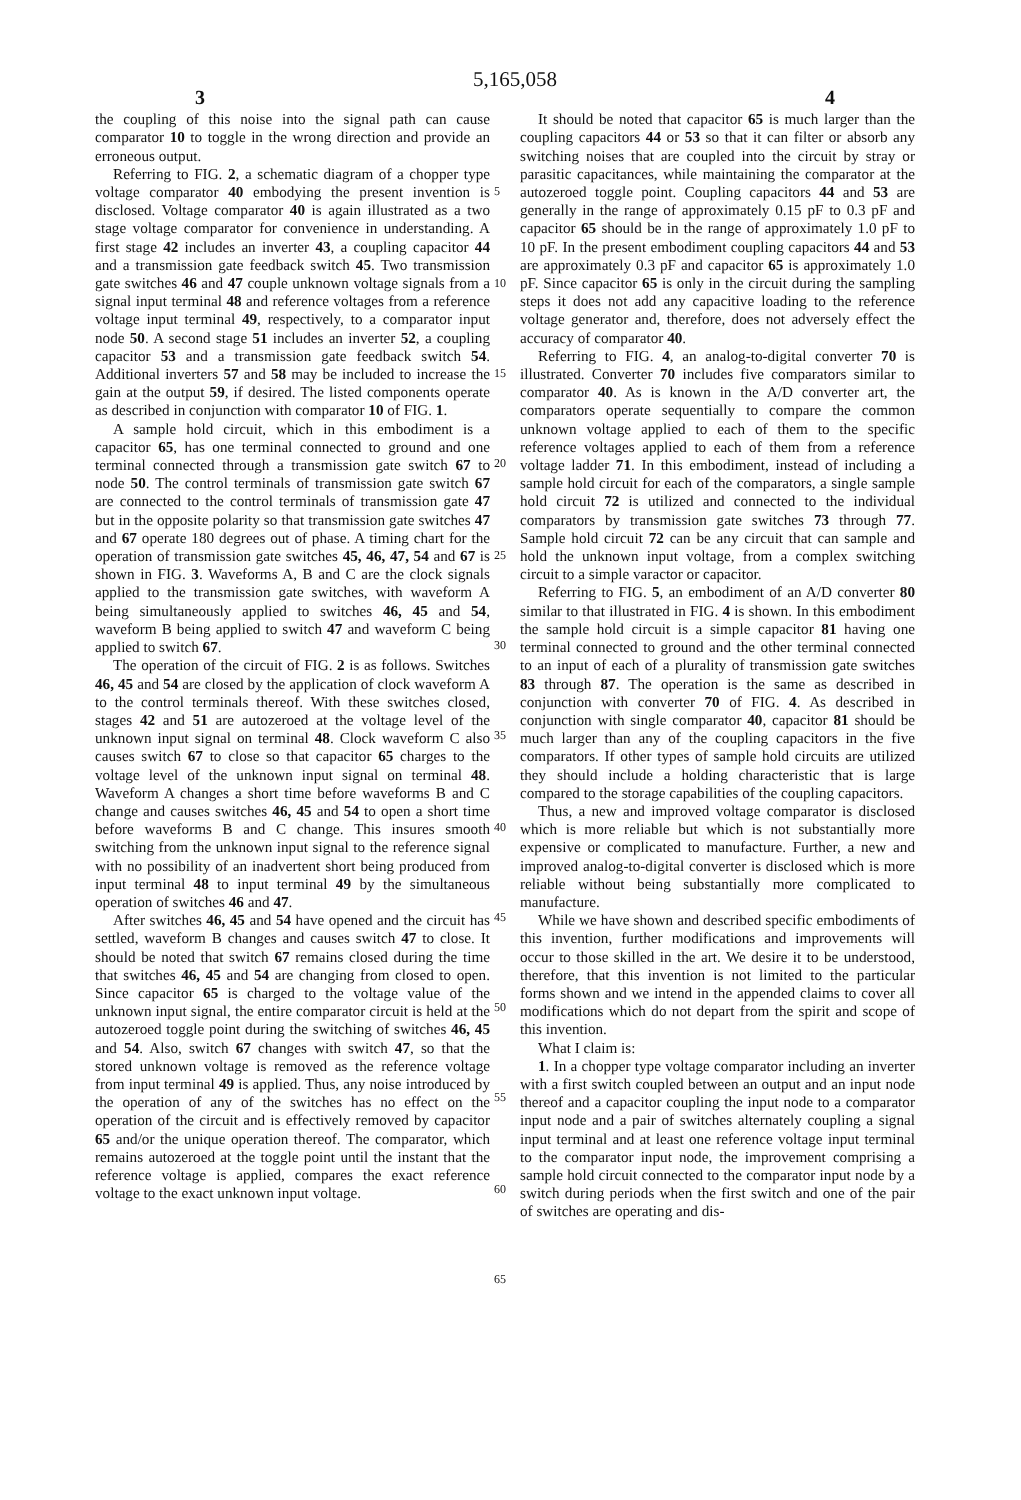3 5,165,058 4
the coupling of this noise into the signal path can cause comparator 10 to toggle in the wrong direction and provide an erroneous output.
Referring to FIG. 2, a schematic diagram of a chopper type voltage comparator 40 embodying the present invention is disclosed. Voltage comparator 40 is again illustrated as a two stage voltage comparator for convenience in understanding. A first stage 42 includes an inverter 43, a coupling capacitor 44 and a transmission gate feedback switch 45. Two transmission gate switches 46 and 47 couple unknown voltage signals from a signal input terminal 48 and reference voltages from a reference voltage input terminal 49, respectively, to a comparator input node 50. A second stage 51 includes an inverter 52, a coupling capacitor 53 and a transmission gate feedback switch 54. Additional inverters 57 and 58 may be included to increase the gain at the output 59, if desired. The listed components operate as described in conjunction with comparator 10 of FIG. 1.
A sample hold circuit, which in this embodiment is a capacitor 65, has one terminal connected to ground and one terminal connected through a transmission gate switch 67 to node 50. The control terminals of transmission gate switch 67 are connected to the control terminals of transmission gate 47 but in the opposite polarity so that transmission gate switches 47 and 67 operate 180 degrees out of phase. A timing chart for the operation of transmission gate switches 45, 46, 47, 54 and 67 is shown in FIG. 3. Waveforms A, B and C are the clock signals applied to the transmission gate switches, with waveform A being simultaneously applied to switches 46, 45 and 54, waveform B being applied to switch 47 and waveform C being applied to switch 67.
The operation of the circuit of FIG. 2 is as follows. Switches 46, 45 and 54 are closed by the application of clock waveform A to the control terminals thereof. With these switches closed, stages 42 and 51 are autozeroed at the voltage level of the unknown input signal on terminal 48. Clock waveform C also causes switch 67 to close so that capacitor 65 charges to the voltage level of the unknown input signal on terminal 48. Waveform A changes a short time before waveforms B and C change and causes switches 46, 45 and 54 to open a short time before waveforms B and C change. This insures smooth switching from the unknown input signal to the reference signal with no possibility of an inadvertent short being produced from input terminal 48 to input terminal 49 by the simultaneous operation of switches 46 and 47.
After switches 46, 45 and 54 have opened and the circuit has settled, waveform B changes and causes switch 47 to close. It should be noted that switch 67 remains closed during the time that switches 46, 45 and 54 are changing from closed to open. Since capacitor 65 is charged to the voltage value of the unknown input signal, the entire comparator circuit is held at the autozeroed toggle point during the switching of switches 46, 45 and 54. Also, switch 67 changes with switch 47, so that the stored unknown voltage is removed as the reference voltage from input terminal 49 is applied. Thus, any noise introduced by the operation of any of the switches has no effect on the operation of the circuit and is effectively removed by capacitor 65 and/or the unique operation thereof. The comparator, which remains autozeroed at the toggle point until the instant that the reference voltage is applied, compares the exact reference voltage to the exact unknown input voltage.
5
10
15
20
25
30
35
40
45
50
55
60
65
It should be noted that capacitor 65 is much larger than the coupling capacitors 44 or 53 so that it can filter or absorb any switching noises that are coupled into the circuit by stray or parasitic capacitances, while maintaining the comparator at the autozeroed toggle point. Coupling capacitors 44 and 53 are generally in the range of approximately 0.15 pF to 0.3 pF and capacitor 65 should be in the range of approximately 1.0 pF to 10 pF. In the present embodiment coupling capacitors 44 and 53 are approximately 0.3 pF and capacitor 65 is approximately 1.0 pF. Since capacitor 65 is only in the circuit during the sampling steps it does not add any capacitive loading to the reference voltage generator and, therefore, does not adversely effect the accuracy of comparator 40.
Referring to FIG. 4, an analog-to-digital converter 70 is illustrated. Converter 70 includes five comparators similar to comparator 40. As is known in the A/D converter art, the comparators operate sequentially to compare the common unknown voltage applied to each of them to the specific reference voltages applied to each of them from a reference voltage ladder 71. In this embodiment, instead of including a sample hold circuit for each of the comparators, a single sample hold circuit 72 is utilized and connected to the individual comparators by transmission gate switches 73 through 77. Sample hold circuit 72 can be any circuit that can sample and hold the unknown input voltage, from a complex switching circuit to a simple varactor or capacitor.
Referring to FIG. 5, an embodiment of an A/D converter 80 similar to that illustrated in FIG. 4 is shown. In this embodiment the sample hold circuit is a simple capacitor 81 having one terminal connected to ground and the other terminal connected to an input of each of a plurality of transmission gate switches 83 through 87. The operation is the same as described in conjunction with converter 70 of FIG. 4. As described in conjunction with single comparator 40, capacitor 81 should be much larger than any of the coupling capacitors in the five comparators. If other types of sample hold circuits are utilized they should include a holding characteristic that is large compared to the storage capabilities of the coupling capacitors.
Thus, a new and improved voltage comparator is disclosed which is more reliable but which is not substantially more expensive or complicated to manufacture. Further, a new and improved analog-to-digital converter is disclosed which is more reliable without being substantially more complicated to manufacture.
While we have shown and described specific embodiments of this invention, further modifications and improvements will occur to those skilled in the art. We desire it to be understood, therefore, that this invention is not limited to the particular forms shown and we intend in the appended claims to cover all modifications which do not depart from the spirit and scope of this invention.
What I claim is:
1. In a chopper type voltage comparator including an inverter with a first switch coupled between an output and an input node thereof and a capacitor coupling the input node to a comparator input node and a pair of switches alternately coupling a signal input terminal and at least one reference voltage input terminal to the comparator input node, the improvement comprising a sample hold circuit connected to the comparator input node by a switch during periods when the first switch and one of the pair of switches are operating and dis-